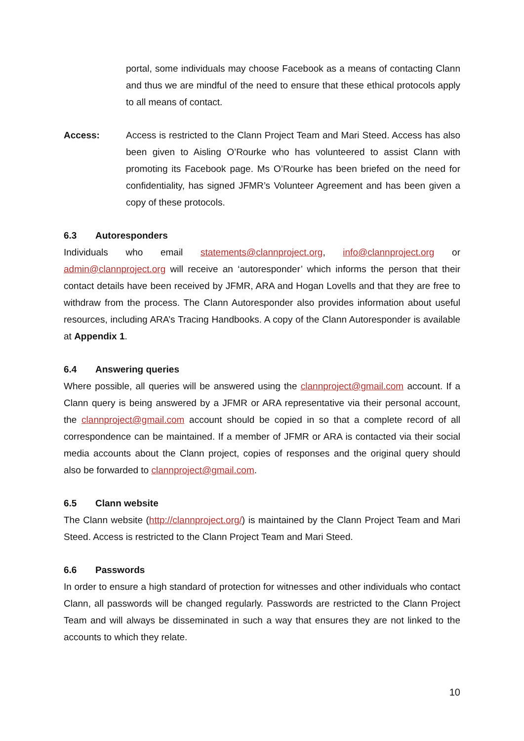portal, some individuals may choose Facebook as a means of contacting Clann and thus we are mindful of the need to ensure that these ethical protocols apply to all means of contact.
Access: Access is restricted to the Clann Project Team and Mari Steed. Access has also been given to Aisling O’Rourke who has volunteered to assist Clann with promoting its Facebook page. Ms O’Rourke has been briefed on the need for confidentiality, has signed JFMR’s Volunteer Agreement and has been given a copy of these protocols.
6.3 Autoresponders
Individuals who email statements@clannproject.org, info@clannproject.org or admin@clannproject.org will receive an ‘autoresponder’ which informs the person that their contact details have been received by JFMR, ARA and Hogan Lovells and that they are free to withdraw from the process. The Clann Autoresponder also provides information about useful resources, including ARA’s Tracing Handbooks. A copy of the Clann Autoresponder is available at Appendix 1.
6.4 Answering queries
Where possible, all queries will be answered using the clannproject@gmail.com account. If a Clann query is being answered by a JFMR or ARA representative via their personal account, the clannproject@gmail.com account should be copied in so that a complete record of all correspondence can be maintained. If a member of JFMR or ARA is contacted via their social media accounts about the Clann project, copies of responses and the original query should also be forwarded to clannproject@gmail.com.
6.5 Clann website
The Clann website (http://clannproject.org/) is maintained by the Clann Project Team and Mari Steed. Access is restricted to the Clann Project Team and Mari Steed.
6.6 Passwords
In order to ensure a high standard of protection for witnesses and other individuals who contact Clann, all passwords will be changed regularly. Passwords are restricted to the Clann Project Team and will always be disseminated in such a way that ensures they are not linked to the accounts to which they relate.
10